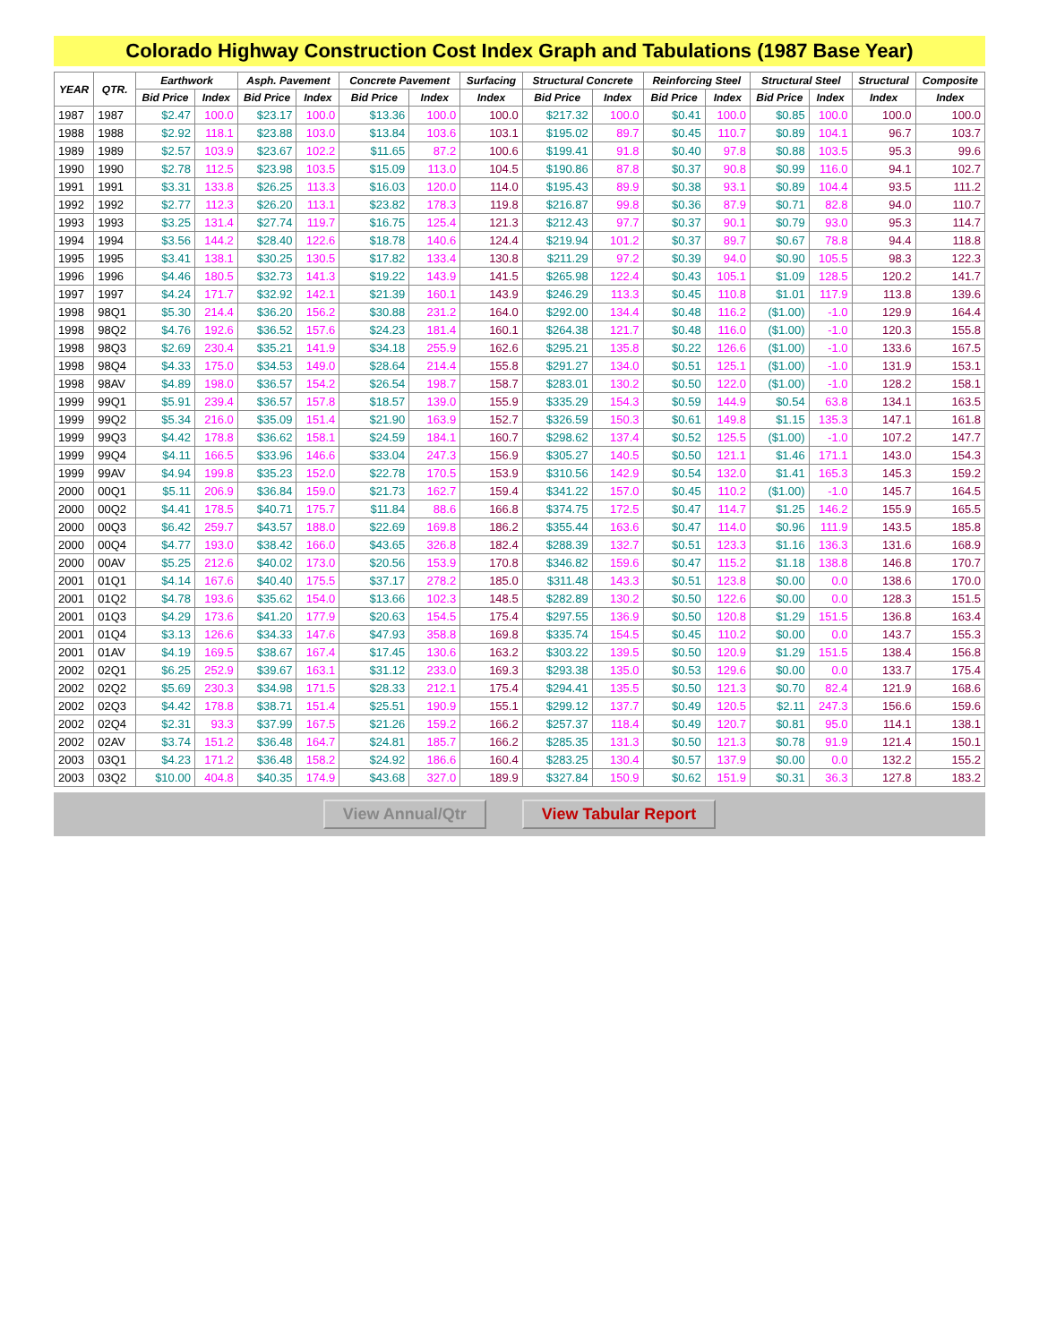Colorado Highway Construction Cost Index Graph and Tabulations (1987 Base Year)
| YEAR | QTR. | Earthwork | | Asph. Pavement | | Concrete Pavement | | Surfacing | Structural Concrete | | Reinforcing Steel | | Structural Steel | | Structural | Composite |
| --- | --- | --- | --- | --- | --- | --- | --- | --- | --- | --- | --- | --- | --- | --- | --- | --- |
| | | Bid Price | Index | Bid Price | Index | Bid Price | Index | Index | Bid Price | Index | Bid Price | Index | Bid Price | Index | Index | Index |
| 1987 | 1987 | $2.47 | 100.0 | $23.17 | 100.0 | $13.36 | 100.0 | 100.0 | $217.32 | 100.0 | $0.41 | 100.0 | $0.85 | 100.0 | 100.0 | 100.0 |
| 1988 | 1988 | $2.92 | 118.1 | $23.88 | 103.0 | $13.84 | 103.6 | 103.1 | $195.02 | 89.7 | $0.45 | 110.7 | $0.89 | 104.1 | 96.7 | 103.7 |
| 1989 | 1989 | $2.57 | 103.9 | $23.67 | 102.2 | $11.65 | 87.2 | 100.6 | $199.41 | 91.8 | $0.40 | 97.8 | $0.88 | 103.5 | 95.3 | 99.6 |
| 1990 | 1990 | $2.78 | 112.5 | $23.98 | 103.5 | $15.09 | 113.0 | 104.5 | $190.86 | 87.8 | $0.37 | 90.8 | $0.99 | 116.0 | 94.1 | 102.7 |
| 1991 | 1991 | $3.31 | 133.8 | $26.25 | 113.3 | $16.03 | 120.0 | 114.0 | $195.43 | 89.9 | $0.38 | 93.1 | $0.89 | 104.4 | 93.5 | 111.2 |
| 1992 | 1992 | $2.77 | 112.3 | $26.20 | 113.1 | $23.82 | 178.3 | 119.8 | $216.87 | 99.8 | $0.36 | 87.9 | $0.71 | 82.8 | 94.0 | 110.7 |
| 1993 | 1993 | $3.25 | 131.4 | $27.74 | 119.7 | $16.75 | 125.4 | 121.3 | $212.43 | 97.7 | $0.37 | 90.1 | $0.79 | 93.0 | 95.3 | 114.7 |
| 1994 | 1994 | $3.56 | 144.2 | $28.40 | 122.6 | $18.78 | 140.6 | 124.4 | $219.94 | 101.2 | $0.37 | 89.7 | $0.67 | 78.8 | 94.4 | 118.8 |
| 1995 | 1995 | $3.41 | 138.1 | $30.25 | 130.5 | $17.82 | 133.4 | 130.8 | $211.29 | 97.2 | $0.39 | 94.0 | $0.90 | 105.5 | 98.3 | 122.3 |
| 1996 | 1996 | $4.46 | 180.5 | $32.73 | 141.3 | $19.22 | 143.9 | 141.5 | $265.98 | 122.4 | $0.43 | 105.1 | $1.09 | 128.5 | 120.2 | 141.7 |
| 1997 | 1997 | $4.24 | 171.7 | $32.92 | 142.1 | $21.39 | 160.1 | 143.9 | $246.29 | 113.3 | $0.45 | 110.8 | $1.01 | 117.9 | 113.8 | 139.6 |
| 1998 | 98Q1 | $5.30 | 214.4 | $36.20 | 156.2 | $30.88 | 231.2 | 164.0 | $292.00 | 134.4 | $0.48 | 116.2 | ($1.00) | -1.0 | 129.9 | 164.4 |
| 1998 | 98Q2 | $4.76 | 192.6 | $36.52 | 157.6 | $24.23 | 181.4 | 160.1 | $264.38 | 121.7 | $0.48 | 116.0 | ($1.00) | -1.0 | 120.3 | 155.8 |
| 1998 | 98Q3 | $2.69 | 230.4 | $35.21 | 141.9 | $34.18 | 255.9 | 162.6 | $295.21 | 135.8 | $0.22 | 126.6 | ($1.00) | -1.0 | 133.6 | 167.5 |
| 1998 | 98Q4 | $4.33 | 175.0 | $34.53 | 149.0 | $28.64 | 214.4 | 155.8 | $291.27 | 134.0 | $0.51 | 125.1 | ($1.00) | -1.0 | 131.9 | 153.1 |
| 1998 | 98AV | $4.89 | 198.0 | $36.57 | 154.2 | $26.54 | 198.7 | 158.7 | $283.01 | 130.2 | $0.50 | 122.0 | ($1.00) | -1.0 | 128.2 | 158.1 |
| 1999 | 99Q1 | $5.91 | 239.4 | $36.57 | 157.8 | $18.57 | 139.0 | 155.9 | $335.29 | 154.3 | $0.59 | 144.9 | $0.54 | 63.8 | 134.1 | 163.5 |
| 1999 | 99Q2 | $5.34 | 216.0 | $35.09 | 151.4 | $21.90 | 163.9 | 152.7 | $326.59 | 150.3 | $0.61 | 149.8 | $1.15 | 135.3 | 147.1 | 161.8 |
| 1999 | 99Q3 | $4.42 | 178.8 | $36.62 | 158.1 | $24.59 | 184.1 | 160.7 | $298.62 | 137.4 | $0.52 | 125.5 | ($1.00) | -1.0 | 107.2 | 147.7 |
| 1999 | 99Q4 | $4.11 | 166.5 | $33.96 | 146.6 | $33.04 | 247.3 | 156.9 | $305.27 | 140.5 | $0.50 | 121.1 | $1.46 | 171.1 | 143.0 | 154.3 |
| 1999 | 99AV | $4.94 | 199.8 | $35.23 | 152.0 | $22.78 | 170.5 | 153.9 | $310.56 | 142.9 | $0.54 | 132.0 | $1.41 | 165.3 | 145.3 | 159.2 |
| 2000 | 00Q1 | $5.11 | 206.9 | $36.84 | 159.0 | $21.73 | 162.7 | 159.4 | $341.22 | 157.0 | $0.45 | 110.2 | ($1.00) | -1.0 | 145.7 | 164.5 |
| 2000 | 00Q2 | $4.41 | 178.5 | $40.71 | 175.7 | $11.84 | 88.6 | 166.8 | $374.75 | 172.5 | $0.47 | 114.7 | $1.25 | 146.2 | 155.9 | 165.5 |
| 2000 | 00Q3 | $6.42 | 259.7 | $43.57 | 188.0 | $22.69 | 169.8 | 186.2 | $355.44 | 163.6 | $0.47 | 114.0 | $0.96 | 111.9 | 143.5 | 185.8 |
| 2000 | 00Q4 | $4.77 | 193.0 | $38.42 | 166.0 | $43.65 | 326.8 | 182.4 | $288.39 | 132.7 | $0.51 | 123.3 | $1.16 | 136.3 | 131.6 | 168.9 |
| 2000 | 00AV | $5.25 | 212.6 | $40.02 | 173.0 | $20.56 | 153.9 | 170.8 | $346.82 | 159.6 | $0.47 | 115.2 | $1.18 | 138.8 | 146.8 | 170.7 |
| 2001 | 01Q1 | $4.14 | 167.6 | $40.40 | 175.5 | $37.17 | 278.2 | 185.0 | $311.48 | 143.3 | $0.51 | 123.8 | $0.00 | 0.0 | 138.6 | 170.0 |
| 2001 | 01Q2 | $4.78 | 193.6 | $35.62 | 154.0 | $13.66 | 102.3 | 148.5 | $282.89 | 130.2 | $0.50 | 122.6 | $0.00 | 0.0 | 128.3 | 151.5 |
| 2001 | 01Q3 | $4.29 | 173.6 | $41.20 | 177.9 | $20.63 | 154.5 | 175.4 | $297.55 | 136.9 | $0.50 | 120.8 | $1.29 | 151.5 | 136.8 | 163.4 |
| 2001 | 01Q4 | $3.13 | 126.6 | $34.33 | 147.6 | $47.93 | 358.8 | 169.8 | $335.74 | 154.5 | $0.45 | 110.2 | $0.00 | 0.0 | 143.7 | 155.3 |
| 2001 | 01AV | $4.19 | 169.5 | $38.67 | 167.4 | $17.45 | 130.6 | 163.2 | $303.22 | 139.5 | $0.50 | 120.9 | $1.29 | 151.5 | 138.4 | 156.8 |
| 2002 | 02Q1 | $6.25 | 252.9 | $39.67 | 163.1 | $31.12 | 233.0 | 169.3 | $293.38 | 135.0 | $0.53 | 129.6 | $0.00 | 0.0 | 133.7 | 175.4 |
| 2002 | 02Q2 | $5.69 | 230.3 | $34.98 | 171.5 | $28.33 | 212.1 | 175.4 | $294.41 | 135.5 | $0.50 | 121.3 | $0.70 | 82.4 | 121.9 | 168.6 |
| 2002 | 02Q3 | $4.42 | 178.8 | $38.71 | 151.4 | $25.51 | 190.9 | 155.1 | $299.12 | 137.7 | $0.49 | 120.5 | $2.11 | 247.3 | 156.6 | 159.6 |
| 2002 | 02Q4 | $2.31 | 93.3 | $37.99 | 167.5 | $21.26 | 159.2 | 166.2 | $257.37 | 118.4 | $0.49 | 120.7 | $0.81 | 95.0 | 114.1 | 138.1 |
| 2002 | 02AV | $3.74 | 151.2 | $36.48 | 164.7 | $24.81 | 185.7 | 166.2 | $285.35 | 131.3 | $0.50 | 121.3 | $0.78 | 91.9 | 121.4 | 150.1 |
| 2003 | 03Q1 | $4.23 | 171.2 | $36.48 | 158.2 | $24.92 | 186.6 | 160.4 | $283.25 | 130.4 | $0.57 | 137.9 | $0.00 | 0.0 | 132.2 | 155.2 |
| 2003 | 03Q2 | $10.00 | 404.8 | $40.35 | 174.9 | $43.68 | 327.0 | 189.9 | $327.84 | 150.9 | $0.62 | 151.9 | $0.31 | 36.3 | 127.8 | 183.2 |
View Annual/Qtr View Tabular Report